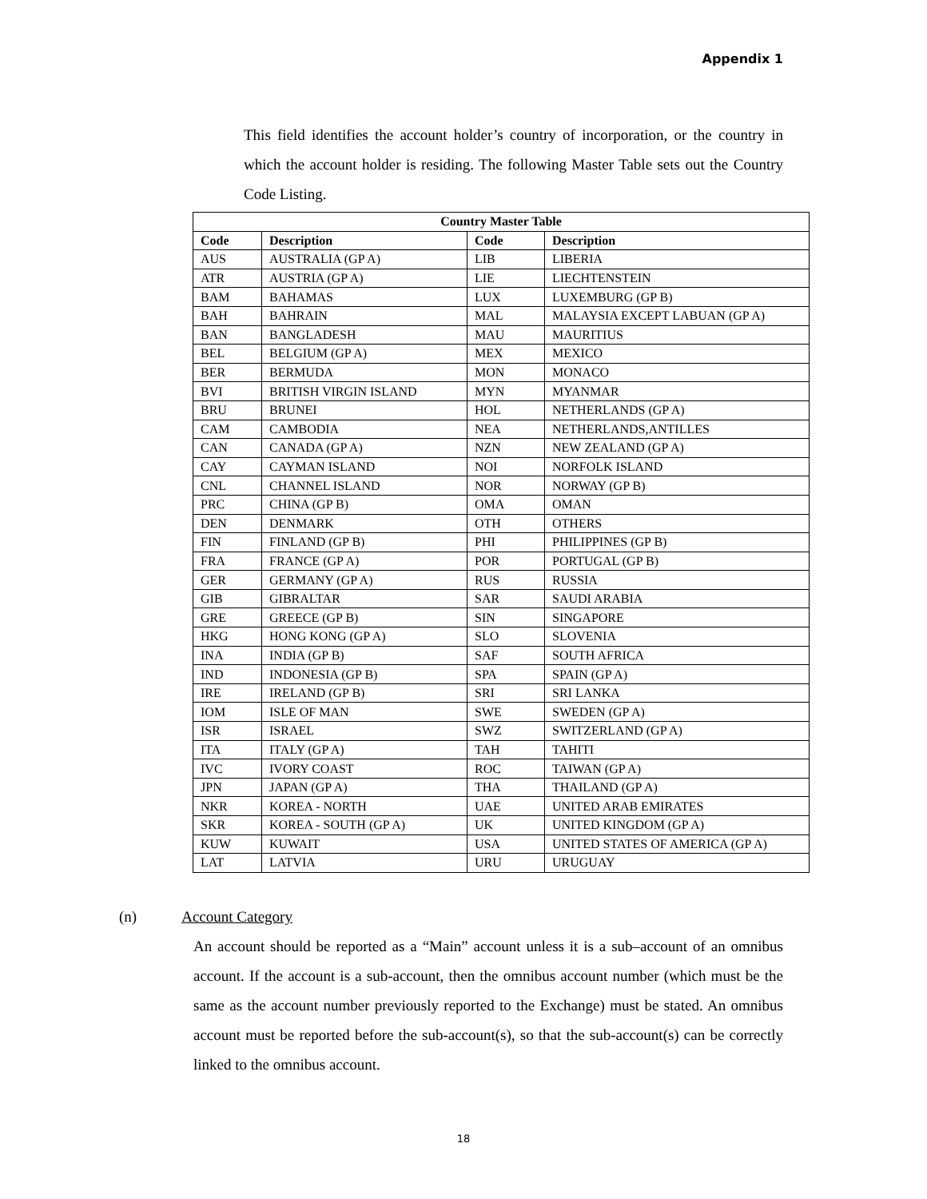Appendix 1
This field identifies the account holder’s country of incorporation, or the country in which the account holder is residing. The following Master Table sets out the Country Code Listing.
| Country Master Table | | | |
| --- | --- | --- | --- |
| Code | Description | Code | Description |
| AUS | AUSTRALIA (GP A) | LIB | LIBERIA |
| ATR | AUSTRIA (GP A) | LIE | LIECHTENSTEIN |
| BAM | BAHAMAS | LUX | LUXEMBURG (GP B) |
| BAH | BAHRAIN | MAL | MALAYSIA EXCEPT LABUAN (GP A) |
| BAN | BANGLADESH | MAU | MAURITIUS |
| BEL | BELGIUM (GP A) | MEX | MEXICO |
| BER | BERMUDA | MON | MONACO |
| BVI | BRITISH VIRGIN ISLAND | MYN | MYANMAR |
| BRU | BRUNEI | HOL | NETHERLANDS (GP A) |
| CAM | CAMBODIA | NEA | NETHERLANDS,ANTILLES |
| CAN | CANADA (GP A) | NZN | NEW ZEALAND (GP A) |
| CAY | CAYMAN ISLAND | NOI | NORFOLK ISLAND |
| CNL | CHANNEL ISLAND | NOR | NORWAY (GP B) |
| PRC | CHINA (GP B) | OMA | OMAN |
| DEN | DENMARK | OTH | OTHERS |
| FIN | FINLAND (GP B) | PHI | PHILIPPINES (GP B) |
| FRA | FRANCE (GP A) | POR | PORTUGAL (GP B) |
| GER | GERMANY (GP A) | RUS | RUSSIA |
| GIB | GIBRALTAR | SAR | SAUDI ARABIA |
| GRE | GREECE (GP B) | SIN | SINGAPORE |
| HKG | HONG KONG (GP A) | SLO | SLOVENIA |
| INA | INDIA (GP B) | SAF | SOUTH AFRICA |
| IND | INDONESIA (GP B) | SPA | SPAIN (GP A) |
| IRE | IRELAND (GP B) | SRI | SRI LANKA |
| IOM | ISLE OF MAN | SWE | SWEDEN (GP A) |
| ISR | ISRAEL | SWZ | SWITZERLAND (GP A) |
| ITA | ITALY (GP A) | TAH | TAHITI |
| IVC | IVORY COAST | ROC | TAIWAN (GP A) |
| JPN | JAPAN (GP A) | THA | THAILAND (GP A) |
| NKR | KOREA - NORTH | UAE | UNITED ARAB EMIRATES |
| SKR | KOREA - SOUTH (GP A) | UK | UNITED KINGDOM (GP A) |
| KUW | KUWAIT | USA | UNITED STATES OF AMERICA (GP A) |
| LAT | LATVIA | URU | URUGUAY |
(n) Account Category
An account should be reported as a “Main” account unless it is a sub–account of an omnibus account. If the account is a sub-account, then the omnibus account number (which must be the same as the account number previously reported to the Exchange) must be stated. An omnibus account must be reported before the sub-account(s), so that the sub-account(s) can be correctly linked to the omnibus account.
18